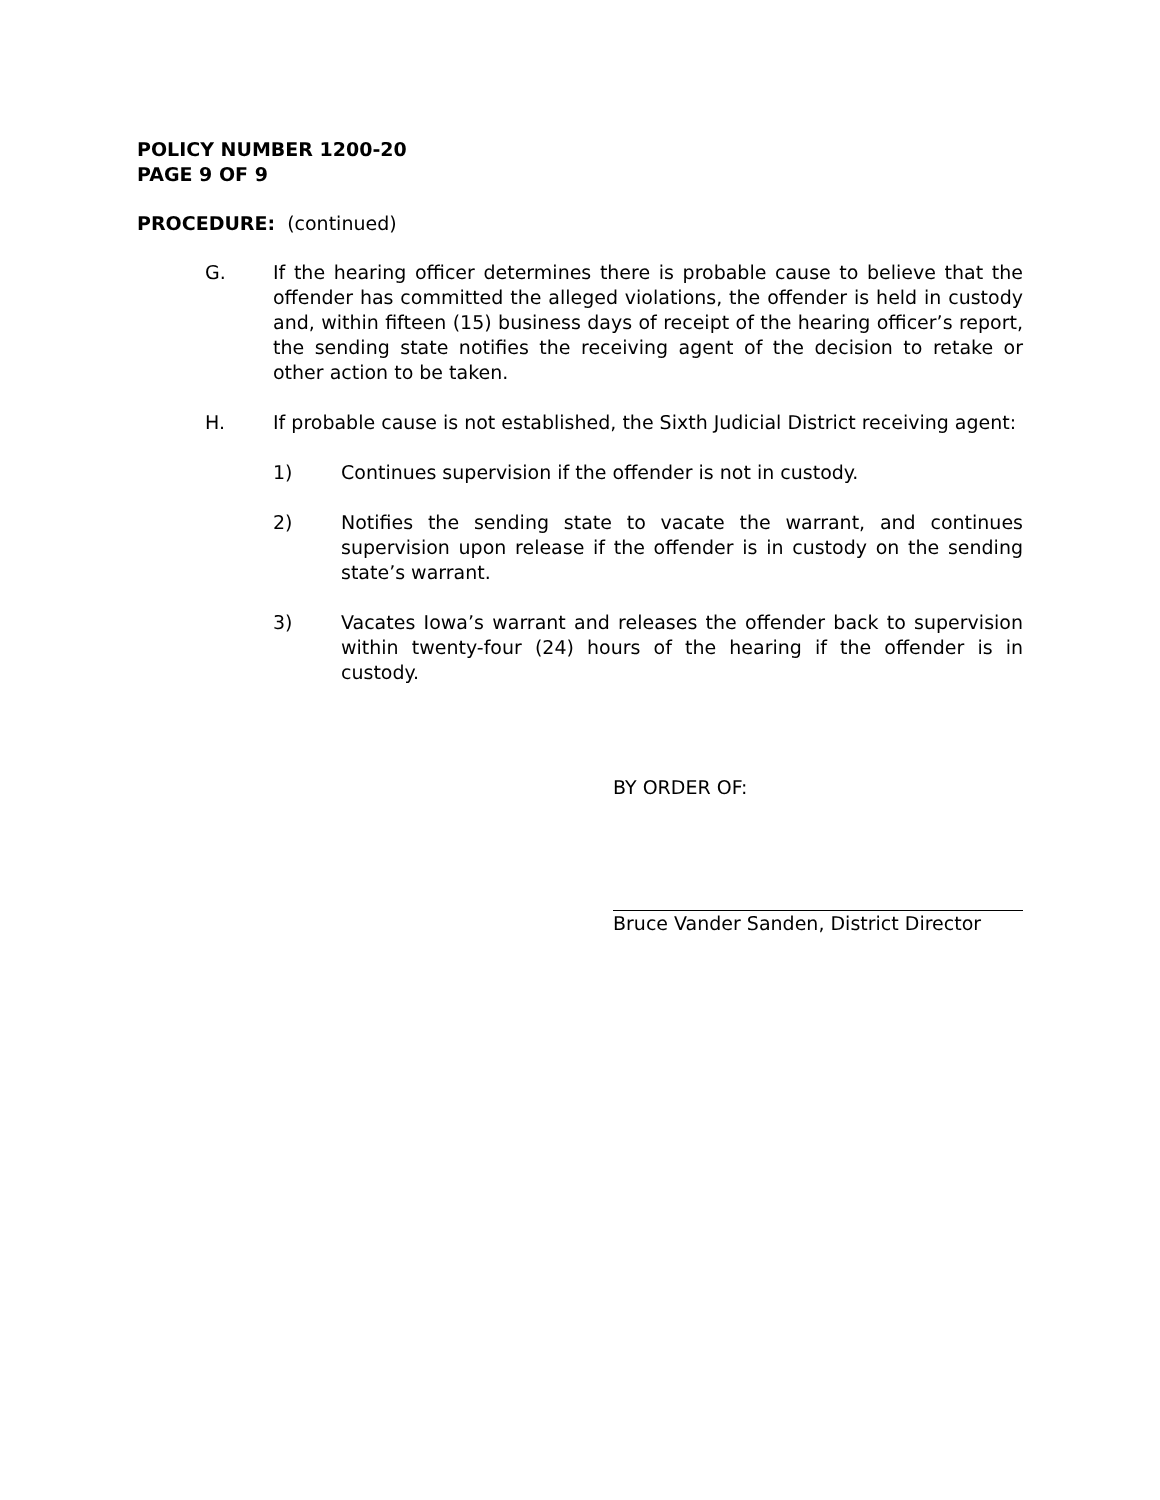POLICY NUMBER 1200-20
PAGE 9 OF 9
PROCEDURE: (continued)
G. If the hearing officer determines there is probable cause to believe that the offender has committed the alleged violations, the offender is held in custody and, within fifteen (15) business days of receipt of the hearing officer’s report, the sending state notifies the receiving agent of the decision to retake or other action to be taken.
H. If probable cause is not established, the Sixth Judicial District receiving agent:
1) Continues supervision if the offender is not in custody.
2) Notifies the sending state to vacate the warrant, and continues supervision upon release if the offender is in custody on the sending state’s warrant.
3) Vacates Iowa’s warrant and releases the offender back to supervision within twenty-four (24) hours of the hearing if the offender is in custody.
BY ORDER OF:
Bruce Vander Sanden, District Director